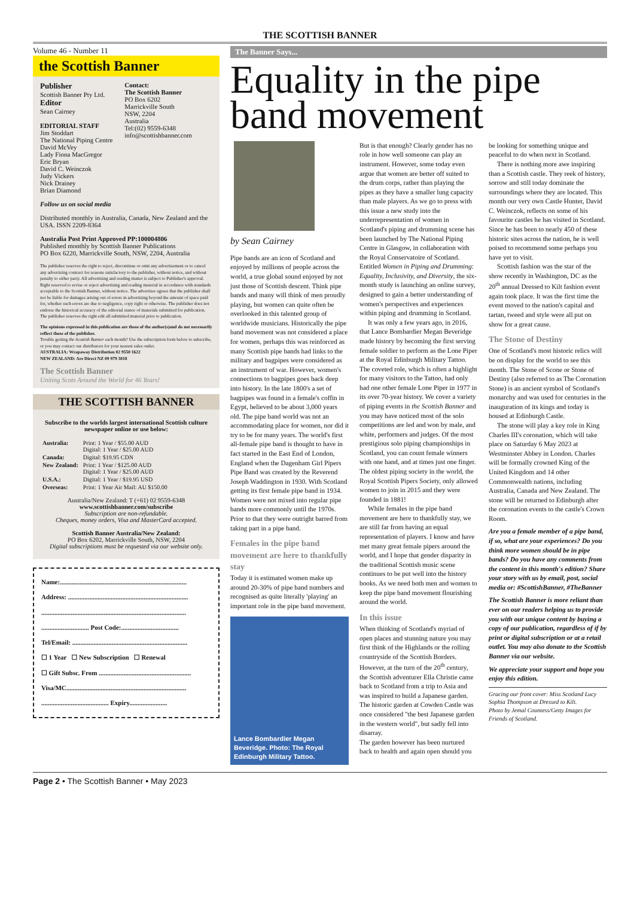THE SCOTTISH BANNER
Volume 46 - Number 11
the Scottish Banner
Publisher
Scottish Banner Pty Ltd.
Editor
Sean Cairney
EDITORIAL STAFF
Jim Stoddart
The National Piping Centre
David McVey
Lady Fiona MacGregor
Eric Bryan
David C. Weinczok
Judy Vickers
Nick Drainey
Brian Diamond
Contact:
The Scottish Banner
PO Box 6202
Marrickville South
NSW, 2204
Australia
Tel:(02) 9559-6348
info@scottishbanner.com
Follow us on social media
Distributed monthly in Australia, Canada, New Zealand and the USA. ISSN 2209-8364
Australia Post Print Approved PP:100004806
Published monthly by Scottish Banner Publications
PO Box 6220, Marrickville South, NSW, 2204, Australia
The publisher reserves the right to reject, discontinue or omit any advertisement or to cancel any advertising contract for reasons satisfactory to the publisher, without notice, and without penalty to either party. All advertising and reading matter is subject to Publisher's approval. Right reserved to revise or reject advertising and reading material in accordance with standards acceptable to the Scottish Banner, without notice. The advertiser agrees that the publisher shall not be liable for damages arising out of errors in advertising beyond the amount of space paid for, whether such errors are due to negligence, copy right or otherwise. The publisher does not endorse the historical accuracy of the editorial stance of materials submitted for publication. The publisher reserves the right edit all submitted material prior to publication.
The opinions expressed in this publication are those of the author(s)and do not necessarily reflect those of the publisher.
Trouble getting the Scottish Banner each month? Use the subscription form below to subscribe, or you may contact our distributors for your nearest sales outlet.
AUSTRALIA: Wrapaway Distribution 02 9550 1622
NEW ZEALAND: Are Direct NZ 09 979 3018
The Scottish Banner
Uniting Scots Around the World for 46 Years!
THE SCOTTISH BANNER
Subscribe to the worlds largest international Scottish culture newspaper online or use below:
| Australia: | Print: 1 Year / $55.00 AUD Digital: 1 Year / $25.00 AUD |
| Canada: | Digital: $19.95 CDN |
| New Zealand: | Print: 1 Year / $125.00 AUD Digital: 1 Year / $25.00 AUD |
| U.S.A.: | Digital: 1 Year / $19.95 USD |
| Overseas: | Print: 1 Year Air Mail: AU $150.00 |
Australia/New Zealand: T (+61) 02 9559-6348
www.scottishbanner.com/subscribe
Subscription are non-refundable.
Cheques, money orders, Visa and MasterCard accepted.
Scottish Banner Australia/New Zealand:
PO Box 6202, Marrickville South, NSW, 2204
Digital subscriptions must be requested via our website only.
Name:.............................................................................
Address: .........................................................................
........................................................................................
............................. Post Code:...................................
Tel/Email: ......................................................................
☐ 1 Year ☐ New Subscription ☐ Renewal
☐ Gift Subsc. From ........................................................
Visa/MC.........................................................................
......................................... Expiry.......................
The Banner Says...
Equality in the pipe band movement
by Sean Cairney
Pipe bands are an icon of Scotland and enjoyed by millions of people across the world, a true global sound enjoyed by not just those of Scottish descent. Think pipe bands and many will think of men proudly playing, but women can quite often be overlooked in this talented group of worldwide musicians. Historically the pipe band movement was not considered a place for women, perhaps this was reinforced as many Scottish pipe bands had links to the military and bagpipes were considered as an instrument of war. However, women's connections to bagpipes goes back deep into history. In the late 1800's a set of bagpipes was found in a female's coffin in Egypt, believed to be about 3,000 years old. The pipe band world was not an accommodating place for women, nor did it try to be for many years. The world's first all-female pipe band is thought to have in fact started in the East End of London, England when the Dagenham Girl Pipers Pipe Band was created by the Reverend Joseph Waddington in 1930. With Scotland getting its first female pipe band in 1934. Women were not mixed into regular pipe bands more commonly until the 1970s. Prior to that they were outright barred from taking part in a pipe band.
Females in the pipe band movement are here to thankfully stay
Today it is estimated women make up around 20-30% of pipe band numbers and recognised as quite literally 'playing' an important role in the pipe band movement.
Lance Bombardier Megan Beveridge. Photo: The Royal Edinburgh Military Tattoo.
But is that enough? Clearly gender has no role in how well someone can play an instrument. However, some today even argue that women are better off suited to the drum corps, rather than playing the pipes as they have a smaller lung capacity than male players. As we go to press with this issue a new study into the underrepresentation of women in Scotland's piping and drumming scene has been launched by The National Piping Centre in Glasgow, in collaboration with the Royal Conservatoire of Scotland. Entitled Women in Piping and Drumming: Equality, Inclusivity, and Diversity, the six-month study is launching an online survey, designed to gain a better understanding of women's perspectives and experiences within piping and drumming in Scotland.
It was only a few years ago, in 2016, that Lance Bombardier Megan Beveridge made history by becoming the first serving female soldier to perform as the Lone Piper at the Royal Edinburgh Military Tattoo. The coveted role, which is often a highlight for many visitors to the Tattoo, had only had one other female Lone Piper in 1977 in its over 70-year history. We cover a variety of piping events in the Scottish Banner and you may have noticed most of the solo competitions are led and won by male, and white, performers and judges. Of the most prestigious solo piping championships in Scotland, you can count female winners with one hand, and at times just one finger. The oldest piping society in the world, the Royal Scottish Pipers Society, only allowed women to join in 2015 and they were founded in 1881!
While females in the pipe band movement are here to thankfully stay, we are still far from having an equal representation of players. I know and have met many great female pipers around the world, and I hope that gender disparity in the traditional Scottish music scene continues to be put well into the history books. As we need both men and women to keep the pipe band movement flourishing around the world.
In this issue
When thinking of Scotland's myriad of open places and stunning nature you may first think of the Highlands or the rolling countryside of the Scottish Borders. However, at the turn of the 20<sup>th</sup> century, the Scottish adventurer Ella Christie came back to Scotland from a trip to Asia and was inspired to build a Japanese garden. The historic garden at Cowden Castle was once considered "the best Japanese garden in the western world", but sadly fell into disarray.
The garden however has been nurtured back to health and again open should you be looking for something unique and peaceful to do when next in Scotland.
There is nothing more awe inspiring than a Scottish castle. They reek of history, sorrow and still today dominate the surroundings where they are located. This month our very own Castle Hunter, David C. Weinczok, reflects on some of his favourite castles he has visited in Scotland. Since he has been to nearly 450 of these historic sites across the nation, he is well poised to recommend some perhaps you have yet to visit.
Scottish fashion was the star of the show recently in Washington, DC as the 20<sup>th</sup> annual Dressed to Kilt fashion event again took place. It was the first time the event moved to the nation's capital and tartan, tweed and style were all put on show for a great cause.
The Stone of Destiny
One of Scotland's most historic relics will be on display for the world to see this month. The Stone of Scone or Stone of Destiny (also referred to as The Coronation Stone) is an ancient symbol of Scotland's monarchy and was used for centuries in the inauguration of its kings and today is housed at Edinburgh Castle.
The stone will play a key role in King Charles III's coronation, which will take place on Saturday 6 May 2023 at Westminster Abbey in London. Charles will be formally crowned King of the United Kingdom and 14 other Commonwealth nations, including Australia, Canada and New Zealand. The stone will be returned to Edinburgh after the coronation events to the castle's Crown Room.
Are you a female member of a pipe band, if so, what are your experiences? Do you think more women should be in pipe bands? Do you have any comments from the content in this month's edition? Share your story with us by email, post, social media or: #ScottishBanner, #TheBanner
The Scottish Banner is more reliant than ever on our readers helping us to provide you with our unique content by buying a copy of our publication, regardless of if by print or digital subscription or at a retail outlet. You may also donate to the Scottish Banner via our website.
We appreciate your support and hope you enjoy this edition.
Gracing our front cover: Miss Scotland Lucy Sophia Thompson at Dressed to Kilt.
Photo by Jemal Countess/Getty Images for Friends of Scotland.
Page 2 • The Scottish Banner • May 2023